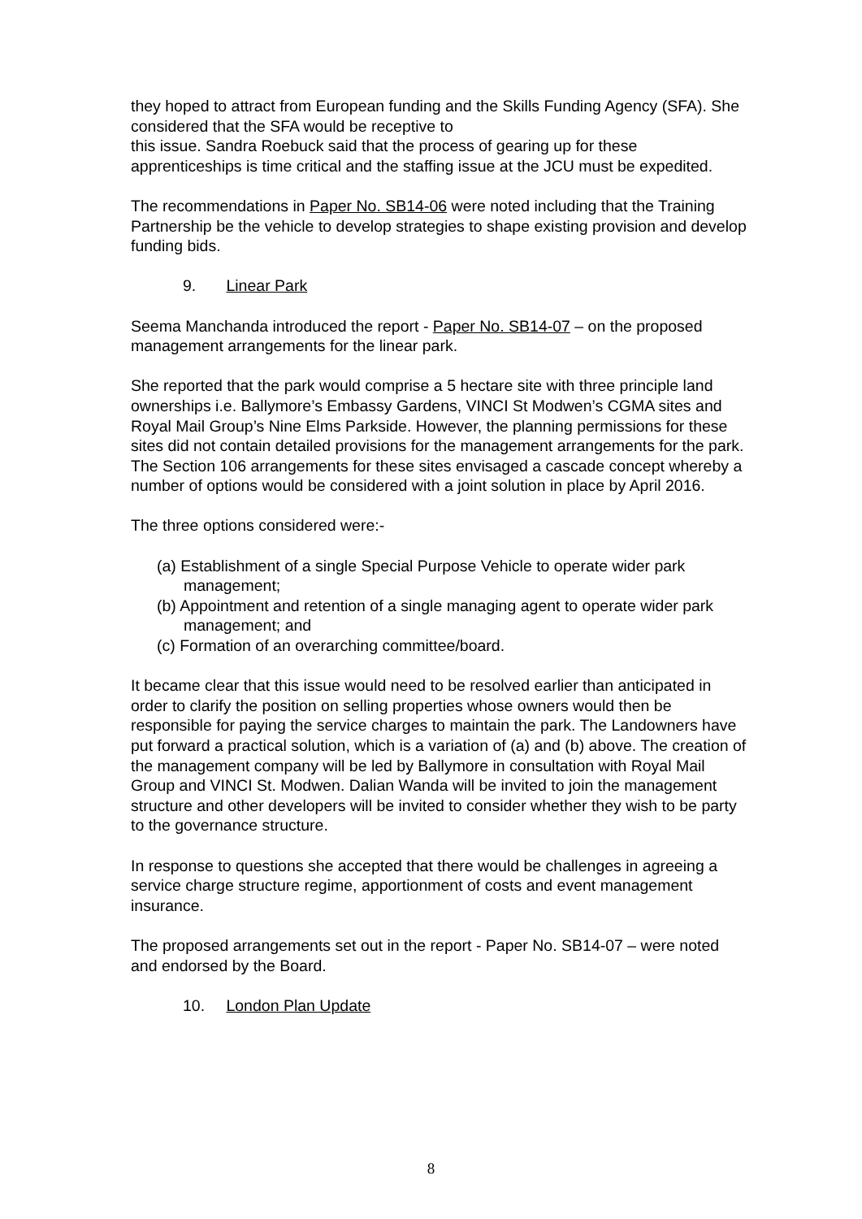they hoped to attract from European funding and the Skills Funding Agency (SFA). She considered that the SFA would be receptive to
this issue. Sandra Roebuck said that the process of gearing up for these apprenticeships is time critical and the staffing issue at the JCU must be expedited.
The recommendations in Paper No. SB14-06 were noted including that the Training Partnership be the vehicle to develop strategies to shape existing provision and develop funding bids.
9. Linear Park
Seema Manchanda introduced the report - Paper No. SB14-07 – on the proposed management arrangements for the linear park.
She reported that the park would comprise a 5 hectare site with three principle land ownerships i.e. Ballymore’s Embassy Gardens, VINCI St Modwen’s CGMA sites and Royal Mail Group’s Nine Elms Parkside. However, the planning permissions for these sites did not contain detailed provisions for the management arrangements for the park. The Section 106 arrangements for these sites envisaged a cascade concept whereby a number of options would be considered with a joint solution in place by April 2016.
The three options considered were:-
(a) Establishment of a single Special Purpose Vehicle to operate wider park management;
(b) Appointment and retention of a single managing agent to operate wider park management; and
(c) Formation of an overarching committee/board.
It became clear that this issue would need to be resolved earlier than anticipated in order to clarify the position on selling properties whose owners would then be responsible for paying the service charges to maintain the park. The Landowners have put forward a practical solution, which is a variation of (a) and (b) above. The creation of the management company will be led by Ballymore in consultation with Royal Mail Group and VINCI St. Modwen. Dalian Wanda will be invited to join the management structure and other developers will be invited to consider whether they wish to be party to the governance structure.
In response to questions she accepted that there would be challenges in agreeing a service charge structure regime, apportionment of costs and event management insurance.
The proposed arrangements set out in the report - Paper No. SB14-07 – were noted and endorsed by the Board.
10. London Plan Update
8